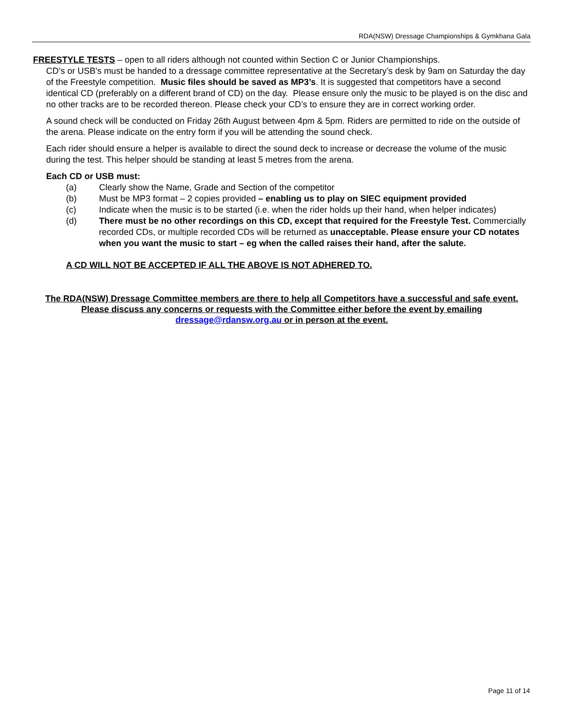RDA(NSW) Dressage Championships & Gymkhana Gala
FREESTYLE TESTS – open to all riders although not counted within Section C or Junior Championships.
CD’s or USB's must be handed to a dressage committee representative at the Secretary’s desk by 9am on Saturday the day of the Freestyle competition. Music files should be saved as MP3’s. It is suggested that competitors have a second identical CD (preferably on a different brand of CD) on the day. Please ensure only the music to be played is on the disc and no other tracks are to be recorded thereon. Please check your CD’s to ensure they are in correct working order.
A sound check will be conducted on Friday 26th August between 4pm & 5pm. Riders are permitted to ride on the outside of the arena. Please indicate on the entry form if you will be attending the sound check.
Each rider should ensure a helper is available to direct the sound deck to increase or decrease the volume of the music during the test. This helper should be standing at least 5 metres from the arena.
Each CD or USB must:
(a) Clearly show the Name, Grade and Section of the competitor
(b) Must be MP3 format – 2 copies provided – enabling us to play on SIEC equipment provided
(c) Indicate when the music is to be started (i.e. when the rider holds up their hand, when helper indicates)
(d) There must be no other recordings on this CD, except that required for the Freestyle Test. Commercially recorded CDs, or multiple recorded CDs will be returned as unacceptable. Please ensure your CD notates when you want the music to start – eg when the called raises their hand, after the salute.
A CD WILL NOT BE ACCEPTED IF ALL THE ABOVE IS NOT ADHERED TO.
The RDA(NSW) Dressage Committee members are there to help all Competitors have a successful and safe event. Please discuss any concerns or requests with the Committee either before the event by emailing dressage@rdansw.org.au or in person at the event.
Page 11 of 14